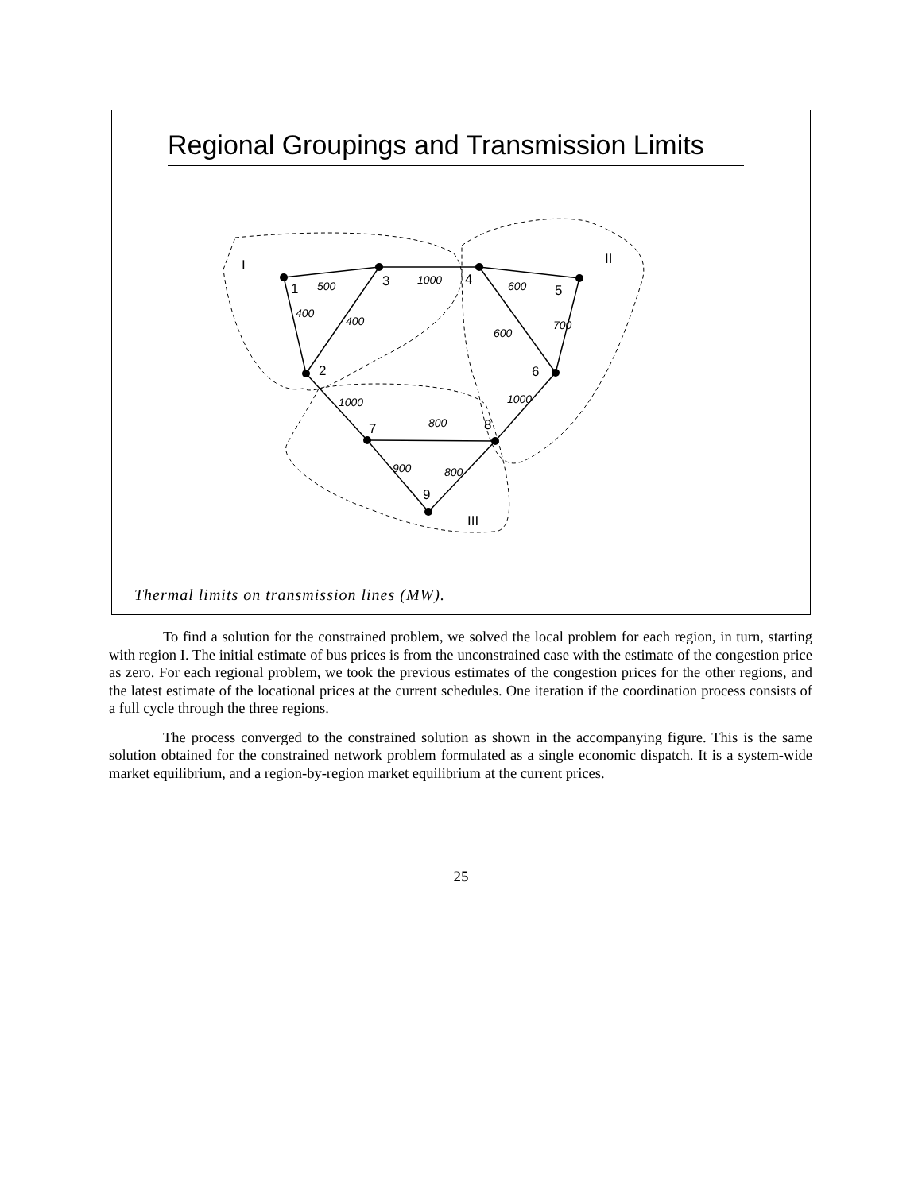Regional Groupings and Transmission Limits
1
3
4
5
2
6
7
8
9
I
II
III
500
1000
600
400
400
600
700
1000
1000
800
900
800
Thermal limits on transmission lines (MW).
To find a solution for the constrained problem, we solved the local problem for each region, in turn, starting with region I. The initial estimate of bus prices is from the unconstrained case with the estimate of the congestion price as zero. For each regional problem, we took the previous estimates of the congestion prices for the other regions, and the latest estimate of the locational prices at the current schedules. One iteration if the coordination process consists of a full cycle through the three regions.
The process converged to the constrained solution as shown in the accompanying figure. This is the same solution obtained for the constrained network problem formulated as a single economic dispatch. It is a system-wide market equilibrium, and a region-by-region market equilibrium at the current prices.
25